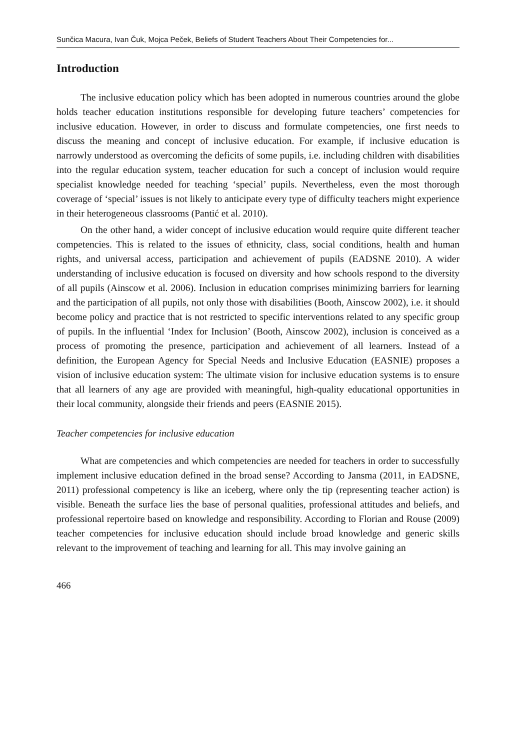Sunčica Macura, Ivan Čuk, Mojca Peček, Beliefs of Student Teachers About Their Competencies for...
Introduction
The inclusive education policy which has been adopted in numerous countries around the globe holds teacher education institutions responsible for developing future teachers’ competencies for inclusive education. However, in order to discuss and formulate competencies, one first needs to discuss the meaning and concept of inclusive education. For example, if inclusive education is narrowly understood as overcoming the deficits of some pupils, i.e. including children with disabilities into the regular education system, teacher education for such a concept of inclusion would require specialist knowledge needed for teaching ‘special’ pupils. Nevertheless, even the most thorough coverage of ‘special’ issues is not likely to anticipate every type of difficulty teachers might experience in their heterogeneous classrooms (Pantić et al. 2010).
On the other hand, a wider concept of inclusive education would require quite different teacher competencies. This is related to the issues of ethnicity, class, social conditions, health and human rights, and universal access, participation and achievement of pupils (EADSNE 2010). A wider understanding of inclusive education is focused on diversity and how schools respond to the diversity of all pupils (Ainscow et al. 2006). Inclusion in education comprises minimizing barriers for learning and the participation of all pupils, not only those with disabilities (Booth, Ainscow 2002), i.e. it should become policy and practice that is not restricted to specific interventions related to any specific group of pupils. In the influential ‘Index for Inclusion’ (Booth, Ainscow 2002), inclusion is conceived as a process of promoting the presence, participation and achievement of all learners. Instead of a definition, the European Agency for Special Needs and Inclusive Education (EASNIE) proposes a vision of inclusive education system: The ultimate vision for inclusive education systems is to ensure that all learners of any age are provided with meaningful, high-quality educational opportunities in their local community, alongside their friends and peers (EASNIE 2015).
Teacher competencies for inclusive education
What are competencies and which competencies are needed for teachers in order to successfully implement inclusive education defined in the broad sense? According to Jansma (2011, in EADSNE, 2011) professional competency is like an iceberg, where only the tip (representing teacher action) is visible. Beneath the surface lies the base of personal qualities, professional attitudes and beliefs, and professional repertoire based on knowledge and responsibility. According to Florian and Rouse (2009) teacher competencies for inclusive education should include broad knowledge and generic skills relevant to the improvement of teaching and learning for all. This may involve gaining an
466